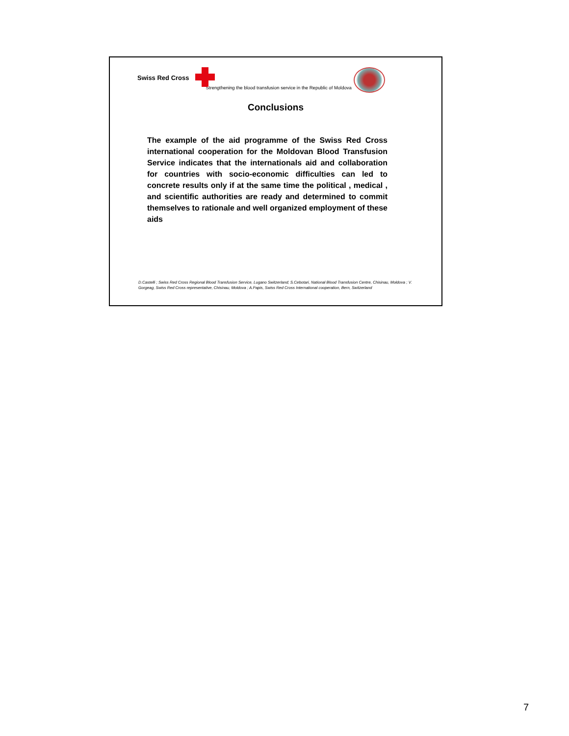Swiss Red Cross
Strengthening the blood transfusion service in the Republic of Moldova
Conclusions
The example of the aid programme of the Swiss Red Cross international cooperation for the Moldovan Blood Transfusion Service indicates that the internationals aid and collaboration for countries with socio-economic difficulties can led to concrete results only if at the same time the political , medical , and scientific authorities are ready and determined to commit themselves to rationale and well organized employment of these aids
D.Castelli ; Swiss Red Cross Regional Blood Transfusion Service, Lugano Switzerland; S.Cebotari, National Blood Transfusion Centre, Chisinau, Moldova ; V. Gorgeag, Swiss Red Cross representative, Chisinau, Moldova ; A.Papis, Swiss Red Cross International cooperation, Bern, Switzerland
7